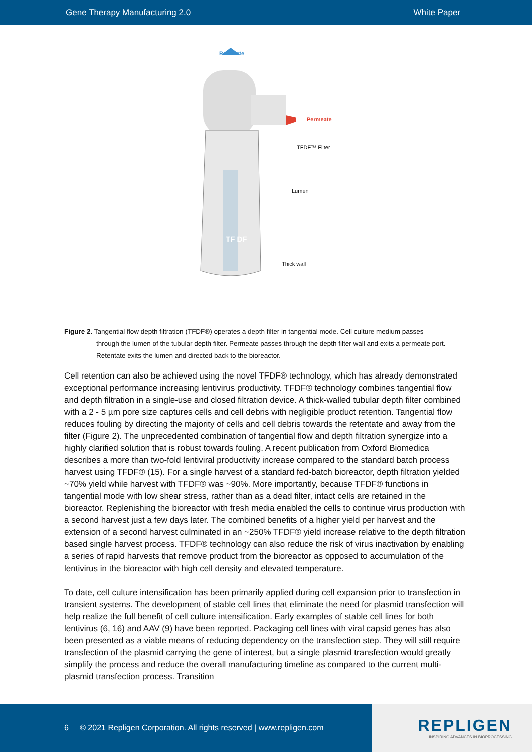Gene Therapy Manufacturing 2.0 White Paper
Retentate
Permeate
TFDF™ Filter
Lumen
TF DF
Thick wall
Figure 2. Tangential flow depth filtration (TFDF®) operates a depth filter in tangential mode. Cell culture medium passes
through the lumen of the tubular depth filter. Permeate passes through the depth filter wall and exits a permeate port. Retentate exits the lumen and directed back to the bioreactor.
Cell retention can also be achieved using the novel TFDF® technology, which has already demonstrated exceptional performance increasing lentivirus productivity. TFDF® technology combines tangential flow and depth filtration in a single-use and closed filtration device. A thick-walled tubular depth filter combined with a 2 - 5 µm pore size captures cells and cell debris with negligible product retention. Tangential flow reduces fouling by directing the majority of cells and cell debris towards the retentate and away from the filter (Figure 2). The unprecedented combination of tangential flow and depth filtration synergize into a highly clarified solution that is robust towards fouling. A recent publication from Oxford Biomedica describes a more than two-fold lentiviral productivity increase compared to the standard batch process harvest using TFDF® (15). For a single harvest of a standard fed-batch bioreactor, depth filtration yielded ~70% yield while harvest with TFDF® was ~90%. More importantly, because TFDF® functions in tangential mode with low shear stress, rather than as a dead filter, intact cells are retained in the bioreactor. Replenishing the bioreactor with fresh media enabled the cells to continue virus production with a second harvest just a few days later. The combined benefits of a higher yield per harvest and the extension of a second harvest culminated in an ~250% TFDF® yield increase relative to the depth filtration based single harvest process. TFDF® technology can also reduce the risk of virus inactivation by enabling a series of rapid harvests that remove product from the bioreactor as opposed to accumulation of the lentivirus in the bioreactor with high cell density and elevated temperature.
To date, cell culture intensification has been primarily applied during cell expansion prior to transfection in transient systems. The development of stable cell lines that eliminate the need for plasmid transfection will help realize the full benefit of cell culture intensification. Early examples of stable cell lines for both lentivirus (6, 16) and AAV (9) have been reported. Packaging cell lines with viral capsid genes has also been presented as a viable means of reducing dependency on the transfection step. They will still require transfection of the plasmid carrying the gene of interest, but a single plasmid transfection would greatly simplify the process and reduce the overall manufacturing timeline as compared to the current multi-plasmid transfection process. Transition
6 © 2021 Repligen Corporation. All rights reserved | www.repligen.com
REPLIGEN
INSPIRING ADVANCES IN BIOPROCESSING